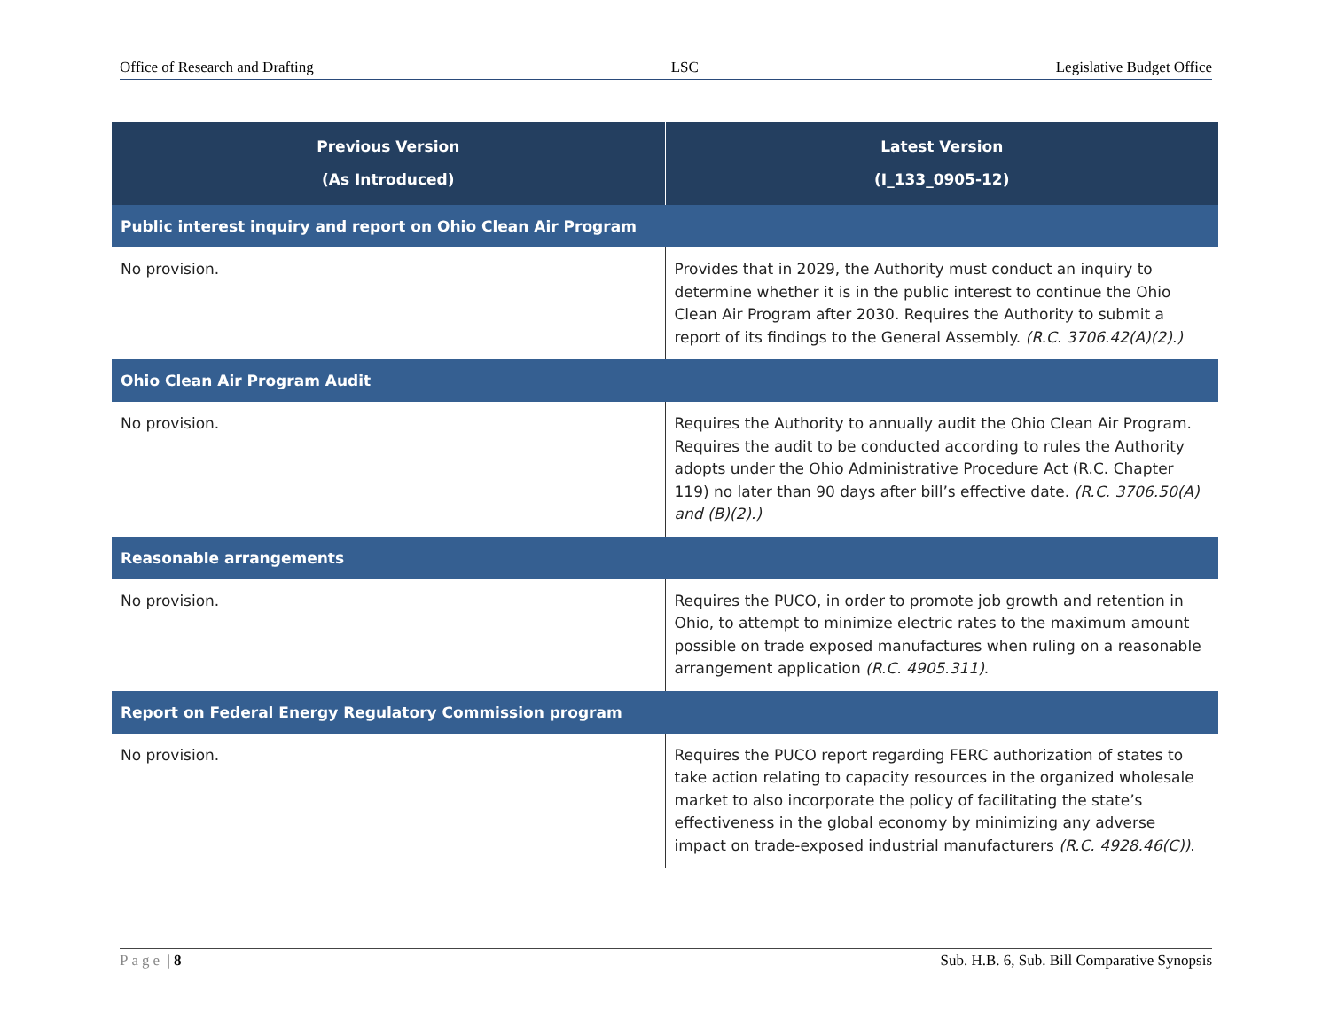Office of Research and Drafting LSC Legislative Budget Office
| Previous Version (As Introduced) | Latest Version (I_133_0905-12) |
| --- | --- |
| Public interest inquiry and report on Ohio Clean Air Program | |
| No provision. | Provides that in 2029, the Authority must conduct an inquiry to determine whether it is in the public interest to continue the Ohio Clean Air Program after 2030. Requires the Authority to submit a report of its findings to the General Assembly. (R.C. 3706.42(A)(2).) |
| Ohio Clean Air Program Audit | |
| No provision. | Requires the Authority to annually audit the Ohio Clean Air Program. Requires the audit to be conducted according to rules the Authority adopts under the Ohio Administrative Procedure Act (R.C. Chapter 119) no later than 90 days after bill’s effective date. (R.C. 3706.50(A) and (B)(2).) |
| Reasonable arrangements | |
| No provision. | Requires the PUCO, in order to promote job growth and retention in Ohio, to attempt to minimize electric rates to the maximum amount possible on trade exposed manufactures when ruling on a reasonable arrangement application (R.C. 4905.311) . |
| Report on Federal Energy Regulatory Commission program | |
| No provision. | Requires the PUCO report regarding FERC authorization of states to take action relating to capacity resources in the organized wholesale market to also incorporate the policy of facilitating the state’s effectiveness in the global economy by minimizing any adverse impact on trade-exposed industrial manufacturers (R.C. 4928.46(C)) . |
Page | 8 Sub. H.B. 6, Sub. Bill Comparative Synopsis